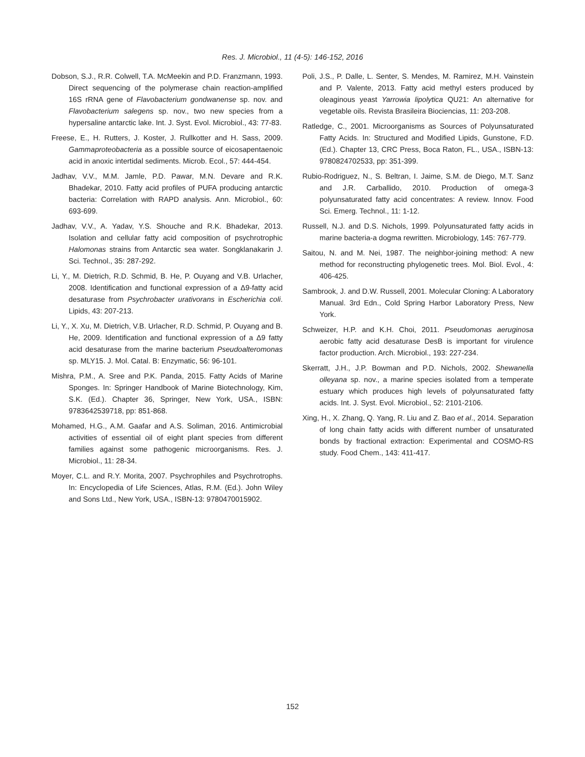Res. J. Microbiol., 11 (4-5): 146-152, 2016
Dobson, S.J., R.R. Colwell, T.A. McMeekin and P.D. Franzmann, 1993. Direct sequencing of the polymerase chain reaction-amplified 16S rRNA gene of Flavobacterium gondwanense sp. nov. and Flavobacterium salegens sp. nov., two new species from a hypersaline antarctic lake. Int. J. Syst. Evol. Microbiol., 43: 77-83.
Freese, E., H. Rutters, J. Koster, J. Rullkotter and H. Sass, 2009. Gammaproteobacteria as a possible source of eicosapentaenoic acid in anoxic intertidal sediments. Microb. Ecol., 57: 444-454.
Jadhav, V.V., M.M. Jamle, P.D. Pawar, M.N. Devare and R.K. Bhadekar, 2010. Fatty acid profiles of PUFA producing antarctic bacteria: Correlation with RAPD analysis. Ann. Microbiol., 60: 693-699.
Jadhav, V.V., A. Yadav, Y.S. Shouche and R.K. Bhadekar, 2013. Isolation and cellular fatty acid composition of psychrotrophic Halomonas strains from Antarctic sea water. Songklanakarin J. Sci. Technol., 35: 287-292.
Li, Y., M. Dietrich, R.D. Schmid, B. He, P. Ouyang and V.B. Urlacher, 2008. Identification and functional expression of a Δ9-fatty acid desaturase from Psychrobacter urativorans in Escherichia coli. Lipids, 43: 207-213.
Li, Y., X. Xu, M. Dietrich, V.B. Urlacher, R.D. Schmid, P. Ouyang and B. He, 2009. Identification and functional expression of a Δ9 fatty acid desaturase from the marine bacterium Pseudoalteromonas sp. MLY15. J. Mol. Catal. B: Enzymatic, 56: 96-101.
Mishra, P.M., A. Sree and P.K. Panda, 2015. Fatty Acids of Marine Sponges. In: Springer Handbook of Marine Biotechnology, Kim, S.K. (Ed.). Chapter 36, Springer, New York, USA., ISBN: 9783642539718, pp: 851-868.
Mohamed, H.G., A.M. Gaafar and A.S. Soliman, 2016. Antimicrobial activities of essential oil of eight plant species from different families against some pathogenic microorganisms. Res. J. Microbiol., 11: 28-34.
Moyer, C.L. and R.Y. Morita, 2007. Psychrophiles and Psychrotrophs. In: Encyclopedia of Life Sciences, Atlas, R.M. (Ed.). John Wiley and Sons Ltd., New York, USA., ISBN-13: 9780470015902.
Poli, J.S., P. Dalle, L. Senter, S. Mendes, M. Ramirez, M.H. Vainstein and P. Valente, 2013. Fatty acid methyl esters produced by oleaginous yeast Yarrowia lipolytica QU21: An alternative for vegetable oils. Revista Brasileira Biociencias, 11: 203-208.
Ratledge, C., 2001. Microorganisms as Sources of Polyunsaturated Fatty Acids. In: Structured and Modified Lipids, Gunstone, F.D. (Ed.). Chapter 13, CRC Press, Boca Raton, FL., USA., ISBN-13: 9780824702533, pp: 351-399.
Rubio-Rodriguez, N., S. Beltran, I. Jaime, S.M. de Diego, M.T. Sanz and J.R. Carballido, 2010. Production of omega-3 polyunsaturated fatty acid concentrates: A review. Innov. Food Sci. Emerg. Technol., 11: 1-12.
Russell, N.J. and D.S. Nichols, 1999. Polyunsaturated fatty acids in marine bacteria-a dogma rewritten. Microbiology, 145: 767-779.
Saitou, N. and M. Nei, 1987. The neighbor-joining method: A new method for reconstructing phylogenetic trees. Mol. Biol. Evol., 4: 406-425.
Sambrook, J. and D.W. Russell, 2001. Molecular Cloning: A Laboratory Manual. 3rd Edn., Cold Spring Harbor Laboratory Press, New York.
Schweizer, H.P. and K.H. Choi, 2011. Pseudomonas aeruginosa aerobic fatty acid desaturase DesB is important for virulence factor production. Arch. Microbiol., 193: 227-234.
Skerratt, J.H., J.P. Bowman and P.D. Nichols, 2002. Shewanella olleyana sp. nov., a marine species isolated from a temperate estuary which produces high levels of polyunsaturated fatty acids. Int. J. Syst. Evol. Microbiol., 52: 2101-2106.
Xing, H., X. Zhang, Q. Yang, R. Liu and Z. Bao et al., 2014. Separation of long chain fatty acids with different number of unsaturated bonds by fractional extraction: Experimental and COSMO-RS study. Food Chem., 143: 411-417.
152